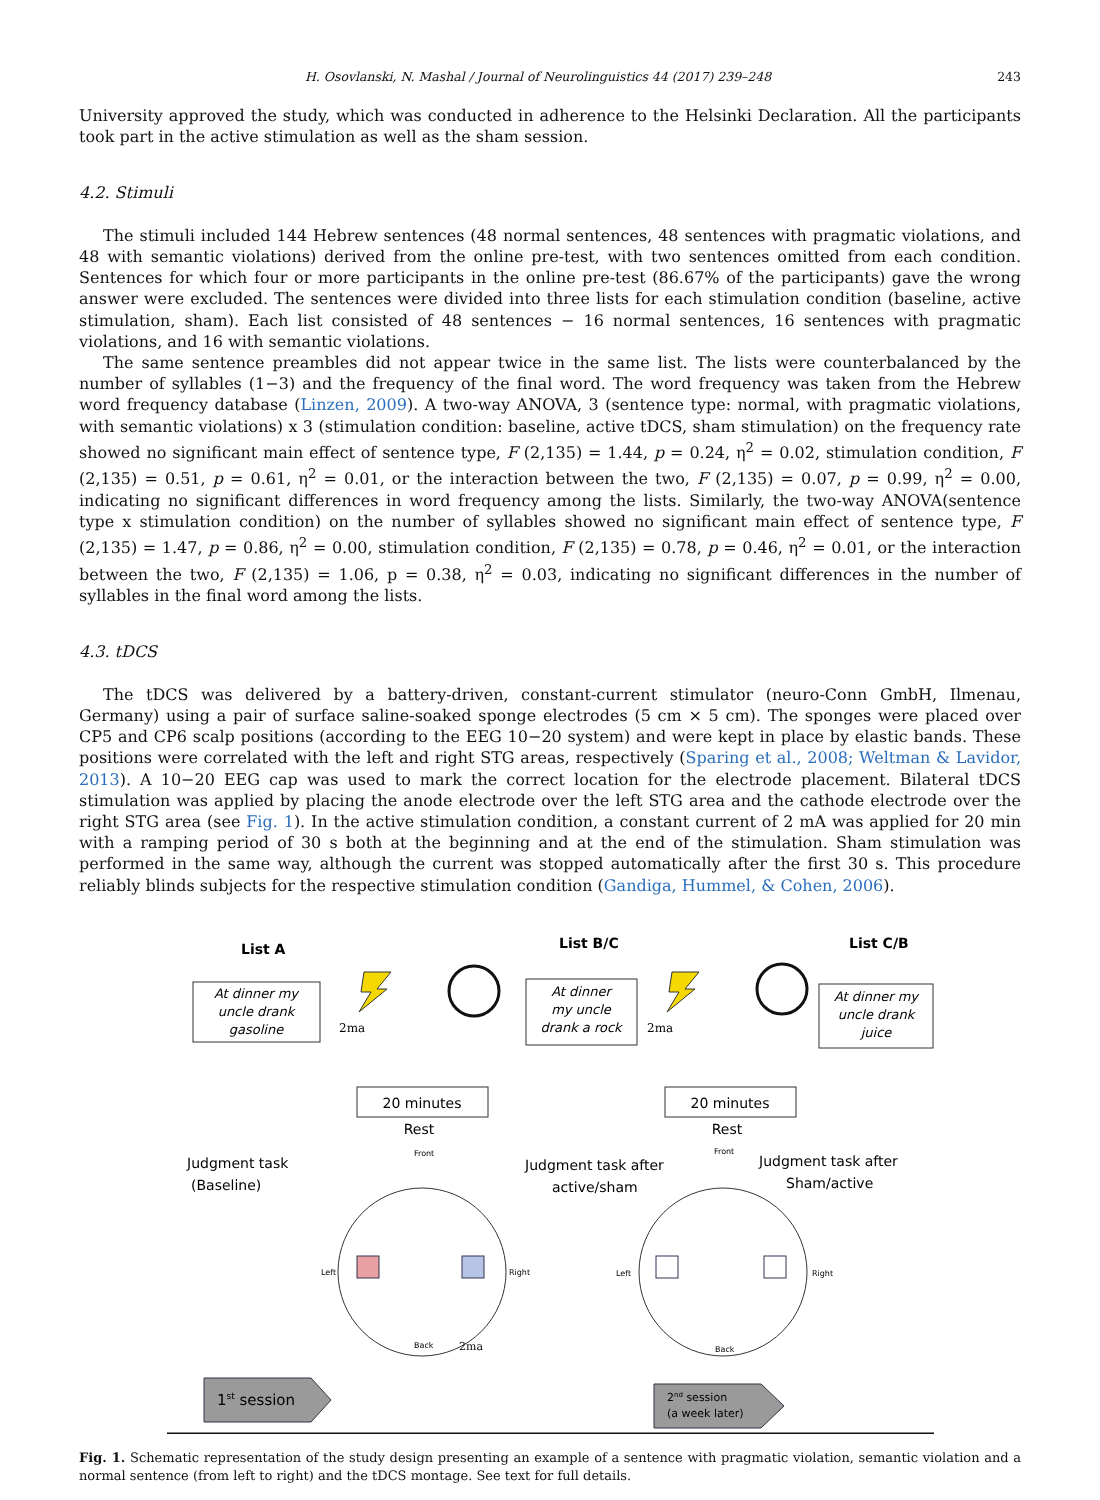H. Osovlanski, N. Mashal / Journal of Neurolinguistics 44 (2017) 239–248 243
University approved the study, which was conducted in adherence to the Helsinki Declaration. All the participants took part in the active stimulation as well as the sham session.
4.2. Stimuli
The stimuli included 144 Hebrew sentences (48 normal sentences, 48 sentences with pragmatic violations, and 48 with semantic violations) derived from the online pre-test, with two sentences omitted from each condition. Sentences for which four or more participants in the online pre-test (86.67% of the participants) gave the wrong answer were excluded. The sentences were divided into three lists for each stimulation condition (baseline, active stimulation, sham). Each list consisted of 48 sentences − 16 normal sentences, 16 sentences with pragmatic violations, and 16 with semantic violations.
The same sentence preambles did not appear twice in the same list. The lists were counterbalanced by the number of syllables (1−3) and the frequency of the final word. The word frequency was taken from the Hebrew word frequency database (Linzen, 2009). A two-way ANOVA, 3 (sentence type: normal, with pragmatic violations, with semantic violations) x 3 (stimulation condition: baseline, active tDCS, sham stimulation) on the frequency rate showed no significant main effect of sentence type, F (2,135) = 1.44, p = 0.24, η<sup>2</sup> = 0.02, stimulation condition, F (2,135) = 0.51, p = 0.61, η<sup>2</sup> = 0.01, or the interaction between the two, F (2,135) = 0.07, p = 0.99, η<sup>2</sup> = 0.00, indicating no significant differences in word frequency among the lists. Similarly, the two-way ANOVA(sentence type x stimulation condition) on the number of syllables showed no significant main effect of sentence type, F (2,135) = 1.47, p = 0.86, η<sup>2</sup> = 0.00, stimulation condition, F (2,135) = 0.78, p = 0.46, η<sup>2</sup> = 0.01, or the interaction between the two, F (2,135) = 1.06, p = 0.38, η<sup>2</sup> = 0.03, indicating no significant differences in the number of syllables in the final word among the lists.
4.3. tDCS
The tDCS was delivered by a battery-driven, constant-current stimulator (neuro-Conn GmbH, Ilmenau, Germany) using a pair of surface saline-soaked sponge electrodes (5 cm × 5 cm). The sponges were placed over CP5 and CP6 scalp positions (according to the EEG 10−20 system) and were kept in place by elastic bands. These positions were correlated with the left and right STG areas, respectively (Sparing et al., 2008; Weltman & Lavidor, 2013). A 10−20 EEG cap was used to mark the correct location for the electrode placement. Bilateral tDCS stimulation was applied by placing the anode electrode over the left STG area and the cathode electrode over the right STG area (see Fig. 1). In the active stimulation condition, a constant current of 2 mA was applied for 20 min with a ramping period of 30 s both at the beginning and at the end of the stimulation. Sham stimulation was performed in the same way, although the current was stopped automatically after the first 30 s. This procedure reliably blinds subjects for the respective stimulation condition (Gandiga, Hummel, & Cohen, 2006).
List A
At dinner my
uncle drank
gasoline
List B/C
At dinner
my uncle
drank a rock
List C/B
At dinner my
uncle drank
juice
2ma
2ma
20 minutes
Rest
20 minutes
Rest
Judgment task
(Baseline)
Judgment task after
active/sham
Judgment task after
Sham/active
Front
Back
Left
Right
2ma
Front
Back
Left
Right
1st session
2nd session
(a week later)
Fig. 1. Schematic representation of the study design presenting an example of a sentence with pragmatic violation, semantic violation and a normal sentence (from left to right) and the tDCS montage. See text for full details.